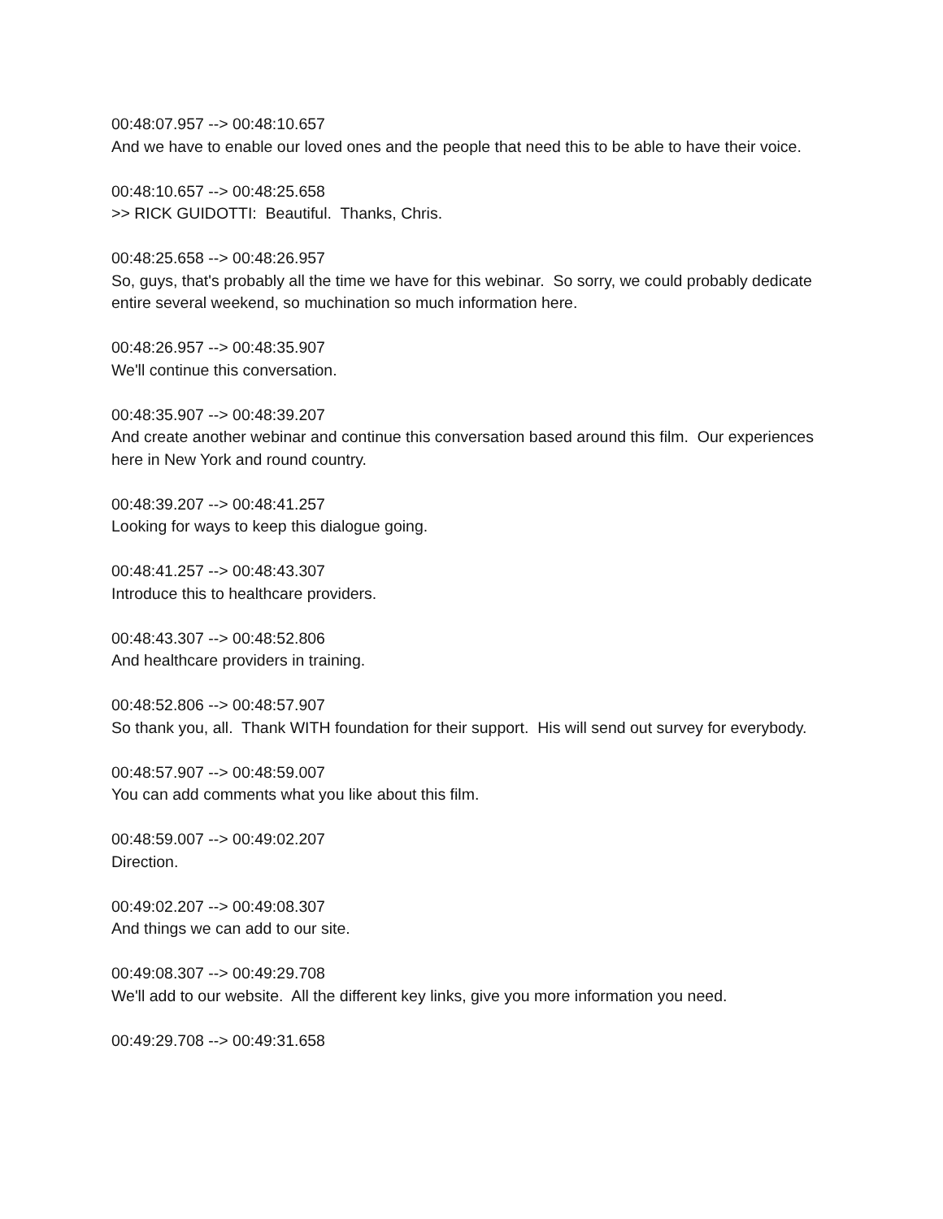00:48:07.957 --> 00:48:10.657
And we have to enable our loved ones and the people that need this to be able to have their voice.
00:48:10.657 --> 00:48:25.658
>> RICK GUIDOTTI: Beautiful. Thanks, Chris.
00:48:25.658 --> 00:48:26.957
So, guys, that's probably all the time we have for this webinar. So sorry, we could probably dedicate entire several weekend, so muchination so much information here.
00:48:26.957 --> 00:48:35.907
We'll continue this conversation.
00:48:35.907 --> 00:48:39.207
And create another webinar and continue this conversation based around this film. Our experiences here in New York and round country.
00:48:39.207 --> 00:48:41.257
Looking for ways to keep this dialogue going.
00:48:41.257 --> 00:48:43.307
Introduce this to healthcare providers.
00:48:43.307 --> 00:48:52.806
And healthcare providers in training.
00:48:52.806 --> 00:48:57.907
So thank you, all. Thank WITH foundation for their support. His will send out survey for everybody.
00:48:57.907 --> 00:48:59.007
You can add comments what you like about this film.
00:48:59.007 --> 00:49:02.207
Direction.
00:49:02.207 --> 00:49:08.307
And things we can add to our site.
00:49:08.307 --> 00:49:29.708
We'll add to our website. All the different key links, give you more information you need.
00:49:29.708 --> 00:49:31.658